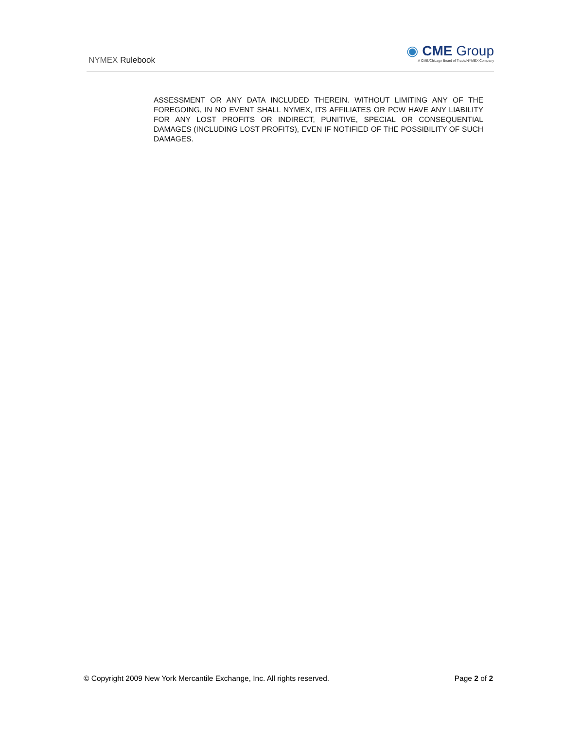NYMEX Rulebook
◉ CME Group
A CME/Chicago Board of Trade/NYMEX Company
ASSESSMENT OR ANY DATA INCLUDED THEREIN. WITHOUT LIMITING ANY OF THE FOREGOING, IN NO EVENT SHALL NYMEX, ITS AFFILIATES OR PCW HAVE ANY LIABILITY FOR ANY LOST PROFITS OR INDIRECT, PUNITIVE, SPECIAL OR CONSEQUENTIAL DAMAGES (INCLUDING LOST PROFITS), EVEN IF NOTIFIED OF THE POSSIBILITY OF SUCH DAMAGES.
© Copyright 2009 New York Mercantile Exchange, Inc. All rights reserved. Page 2 of 2